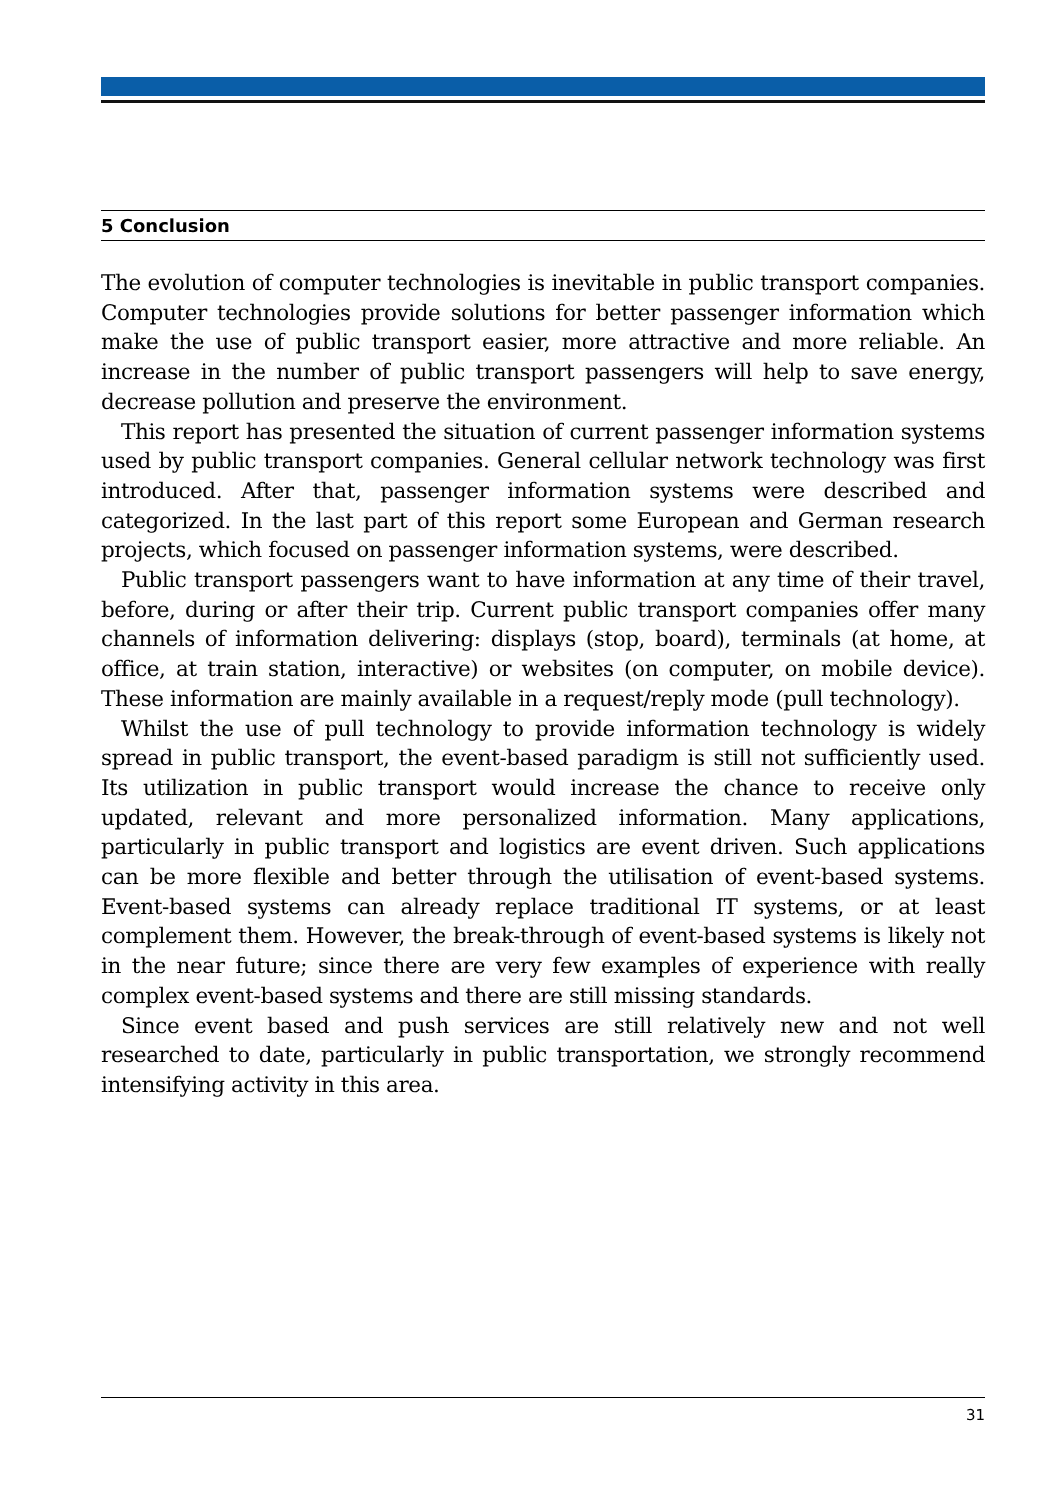5 Conclusion
The evolution of computer technologies is inevitable in public transport companies. Computer technologies provide solutions for better passenger information which make the use of public transport easier, more attractive and more reliable. An increase in the number of public transport passengers will help to save energy, decrease pollution and preserve the environment.
This report has presented the situation of current passenger information systems used by public transport companies. General cellular network technology was first introduced. After that, passenger information systems were described and categorized. In the last part of this report some European and German research projects, which focused on passenger information systems, were described.
Public transport passengers want to have information at any time of their travel, before, during or after their trip. Current public transport companies offer many channels of information delivering: displays (stop, board), terminals (at home, at office, at train station, interactive) or websites (on computer, on mobile device). These information are mainly available in a request/reply mode (pull technology).
Whilst the use of pull technology to provide information technology is widely spread in public transport, the event-based paradigm is still not sufficiently used. Its utilization in public transport would increase the chance to receive only updated, relevant and more personalized information. Many applications, particularly in public transport and logistics are event driven. Such applications can be more flexible and better through the utilisation of event-based systems. Event-based systems can already replace traditional IT systems, or at least complement them. However, the break-through of event-based systems is likely not in the near future; since there are very few examples of experience with really complex event-based systems and there are still missing standards.
Since event based and push services are still relatively new and not well researched to date, particularly in public transportation, we strongly recommend intensifying activity in this area.
31